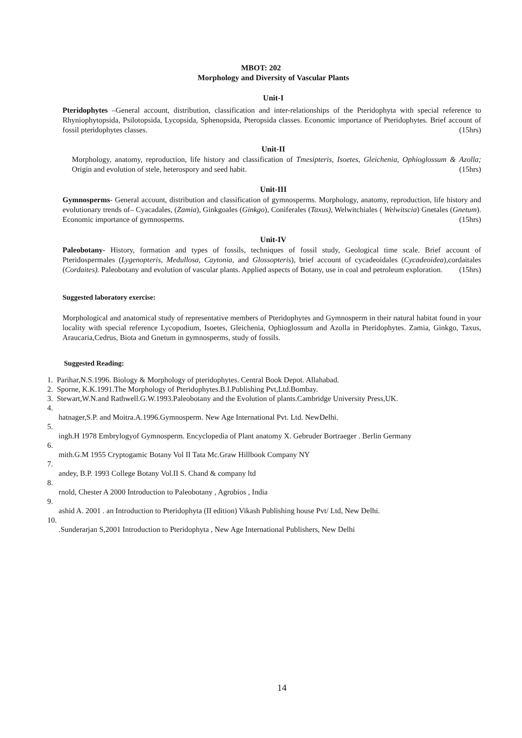MBOT: 202
Morphology and Diversity of Vascular Plants
Unit-I
Pteridophytes –General account, distribution, classification and inter-relationships of the Pteridophyta with special reference to Rhyniophytopsida, Psilotopsida, Lycopsida, Sphenopsida, Pteropsida classes. Economic importance of Pteridophytes. Brief account of fossil pteridophytes classes. (15hrs)
Unit-II
Morphology, anatomy, reproduction, life history and classification of Tmesipteris, Isoetes, Gleichenia, Ophioglossum & Azolla; Origin and evolution of stele, heterospory and seed habit. (15hrs)
Unit-III
Gymnosperms- General account, distribution and classification of gymnosperms. Morphology, anatomy, reproduction, life history and evolutionary trends of– Cyacadales, (Zamia), Ginkgoales (Ginkgo), Coniferales (Taxus), Welwitchiales ( Welwitscia) Gnetales (Gnetum). Economic importance of gymnosperms. (15hrs)
Unit-IV
Paleobotany- History, formation and types of fossils, techniques of fossil study, Geological time scale. Brief account of Pteridospermales (Lygenopteris, Medullosa, Caytonia, and Glossopteris), brief account of cycadeoidales (Cycadeoidea),cordaitales (Cordaites). Paleobotany and evolution of vascular plants. Applied aspects of Botany, use in coal and petroleum exploration. (15hrs)
Suggested laboratory exercise:
Morphological and anatomical study of representative members of Pteridophytes and Gymnosperm in their natural habitat found in your locality with special reference Lycopodium, Isoetes, Gleichenia, Ophioglossum and Azolla in Pteridophytes. Zamia, Ginkgo, Taxus, Araucaria,Cedrus, Biota and Gnetum in gymnosperms, study of fossils.
Suggested Reading:
1. Parihar,N.S.1996. Biology & Morphology of pteridophytes. Central Book Depot. Allahabad.
2. Sporne, K.K.1991.The Morphology of Pteridophytes.B.I.Publishing Pvt,Ltd.Bombay.
3. Stewart,W.N.and Rathwell.G.W.1993.Paleobotany and the Evolution of plants.Cambridge University Press,UK.
4.
hatnager,S.P. and Moitra.A.1996.Gymnosperm. New Age International Pvt. Ltd. NewDelhi.
5.
ingh.H 1978 Embrylogyof Gymnosperm. Encyclopedia of Plant anatomy X. Gebruder Bortraeger . Berlin Germany
6.
mith.G.M 1955 Cryptogamic Botany Vol II Tata Mc.Graw Hillbook Company NY
7.
andey, B.P. 1993 College Botany Vol.II S. Chand & company ltd
8.
rnold, Chester A 2000 Introduction to Paleobotany , Agrobios , India
9.
ashid A. 2001 . an Introduction to Pteridophyta (II edition) Vikash Publishing house Pvt/ Ltd, New Delhi.
10.
.Sunderarjan S,2001 Introduction to Pteridophyta , New Age International Publishers, New Delhi
14